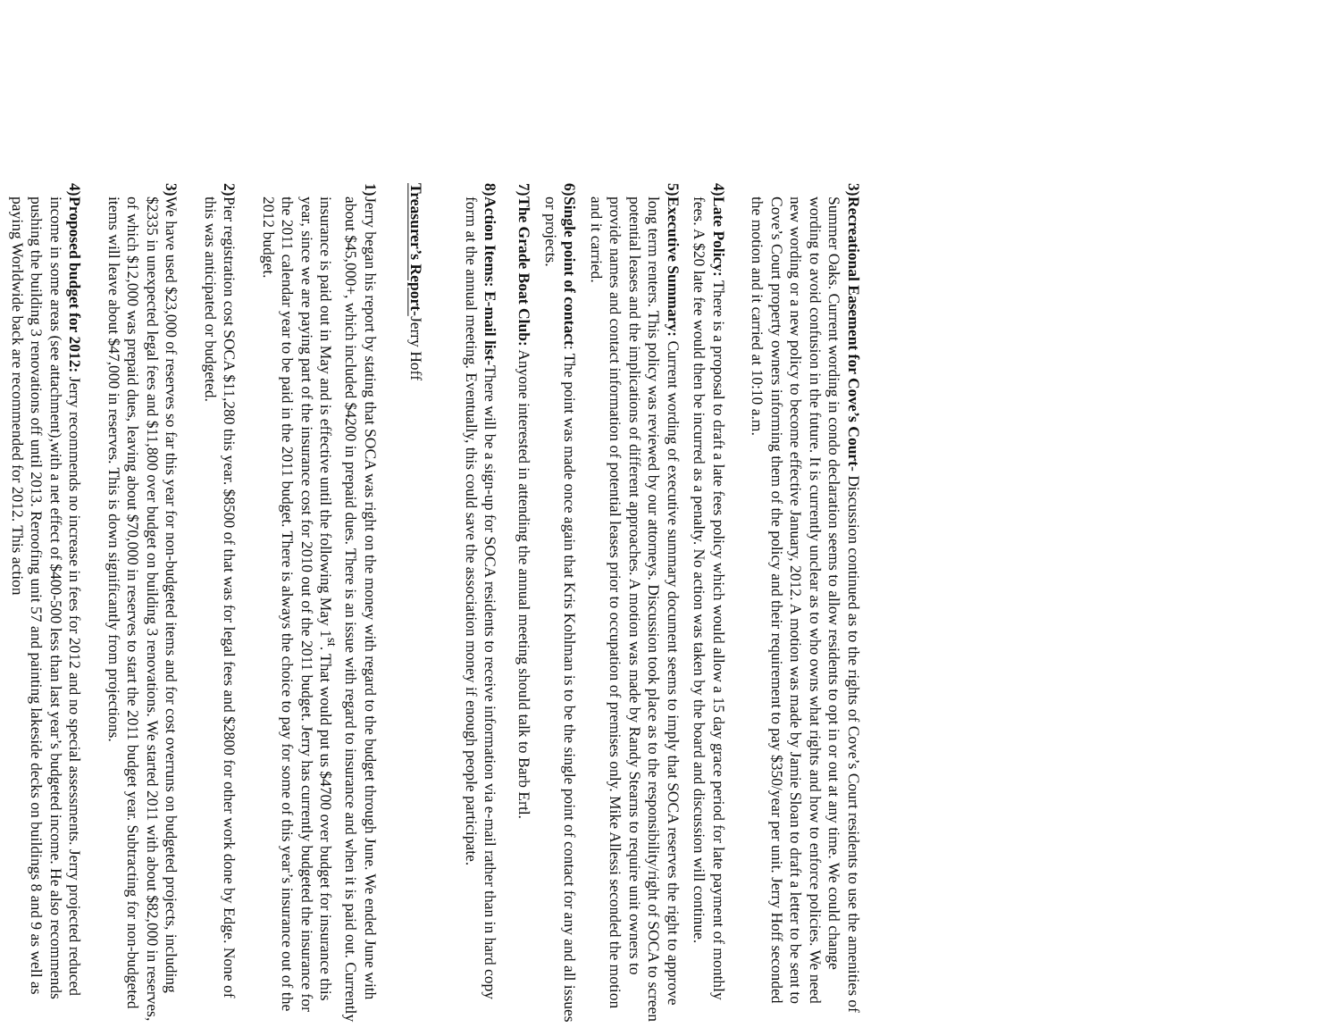3) Recreational Easement for Cove’s Court- Discussion continued as to the rights of Cove’s Court residents to use the amenities of Summer Oaks. Current wording in condo declaration seems to allow residents to opt in or out at any time. We could change wording to avoid confusion in the future. It is currently unclear as to who owns what rights and how to enforce policies. We need new wording or a new policy to become effective January, 2012. A motion was made by Jamie Sloan to draft a letter to be sent to Cove’s Court property owners informing them of the policy and their requirement to pay $350/year per unit. Jerry Hoff seconded the motion and it carried at 10:10 a.m.
4) Late Policy: There is a proposal to draft a late fees policy which would allow a 15 day grace period for late payment of monthly fees. A $20 late fee would then be incurred as a penalty. No action was taken by the board and discussion will continue.
5) Executive Summary: Current wording of executive summary document seems to imply that SOCA reserves the right to approve long term renters. This policy was reviewed by our attorneys. Discussion took place as to the responsibility/right of SOCA to screen potential leases and the implications of different approaches. A motion was made by Randy Stearns to require unit owners to provide names and contact information of potential leases prior to occupation of premises only. Mike Allessi seconded the motion and it carried.
6) Single point of contact: The point was made once again that Kris Kohlman is to be the single point of contact for any and all issues or projects.
7) The Grade Boat Club: Anyone interested in attending the annual meeting should talk to Barb Ertl.
8) Action Items: E-mail list-There will be a sign-up for SOCA residents to receive information via e-mail rather than in hard copy form at the annual meeting. Eventually, this could save the association money if enough people participate.
Treasurer’s Report-Jerry Hoff
1) Jerry began his report by stating that SOCA was right on the money with regard to the budget through June. We ended June with about $45,000+, which included $4200 in prepaid dues. There is an issue with regard to insurance and when it is paid out. Currently insurance is paid out in May and is effective until the following May 1<sup>st</sup>. That would put us $4700 over budget for insurance this year, since we are paying part of the insurance cost for 2010 out of the 2011 budget. Jerry has currently budgeted the insurance for the 2011 calendar year to be paid in the 2011 budget. There is always the choice to pay for some of this year’s insurance out of the 2012 budget.
2) Pier registration cost SOCA $11,280 this year. $8500 of that was for legal fees and $2800 for other work done by Edge. None of this was anticipated or budgeted.
3) We have used $23,000 of reserves so far this year for non-budgeted items and for cost overruns on budgeted projects, including $2335 in unexpected legal fees and $11,800 over budget on building 3 renovations. We started 2011 with about $82,000 in reserves, of which $12,000 was prepaid dues, leaving about $70,000 in reserves to start the 2011 budget year. Subtracting for non-budgeted items will leave about $47,000 in reserves. This is down significantly from projections.
4) Proposed budget for 2012: Jerry recommends no increase in fees for 2012 and no special assessments. Jerry projected reduced income in some areas (see attachment),with a net effect of $400-500 less than last year’s budgeted income. He also recommends pushing the building 3 renovations off until 2013. Reroofing unit 57 and painting lakeside decks on buildings 8 and 9 as well as paying Worldwide back are recommended for 2012. This action